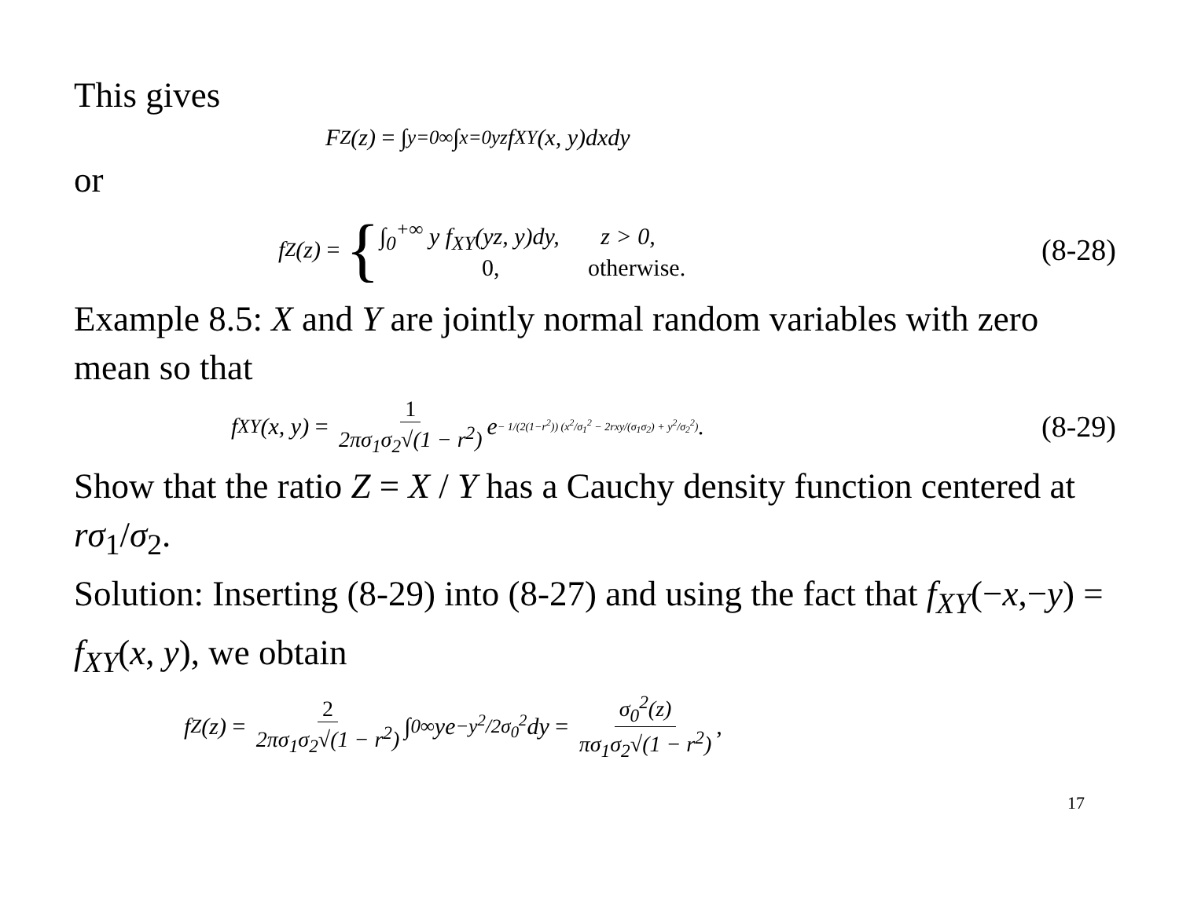This gives
F<sub>Z</sub>(z) = ∫<sub>y=0</sub><sup>∞</sup> ∫<sub>x=0</sub><sup>yz</sup> f<sub>XY</sub>(x, y)dxdy
or
f<sub>Z</sub>(z) = {
∫<sub>0</sub><sup>+∞</sup> y f<sub>XY</sub>(yz, y)dy, z > 0,
0, otherwise.
(8-28)
Example 8.5: X and Y are jointly normal random variables with zero mean so that
f<sub>XY</sub>(x, y) = 1 2πσ<sub>1</sub>σ<sub>2</sub>√(1 − r<sup>2</sup>) e<sup>− 1/(2(1−r<sup>2</sup>)) (x<sup>2</sup>/σ<sub>1</sub><sup>2</sup> − 2rxy/(σ<sub>1</sub>σ<sub>2</sub>) + y<sup>2</sup>/σ<sub>2</sub><sup>2</sup>)</sup>. (8-29)
Show that the ratio Z = X / Y has a Cauchy density function centered at rσ<sub>1</sub>/σ<sub>2</sub>.
Solution: Inserting (8-29) into (8-27) and using the fact that f<sub>XY</sub>(−x,−y) = f<sub>XY</sub>(x, y), we obtain
f<sub>Z</sub>(z) = 2 2πσ<sub>1</sub>σ<sub>2</sub>√(1 − r<sup>2</sup>) ∫<sub>0</sub><sup>∞</sup> ye<sup>−y<sup>2</sup>/2σ<sub>0</sub><sup>2</sup></sup>dy = σ<sub>0</sub><sup>2</sup>(z) πσ<sub>1</sub>σ<sub>2</sub>√(1 − r<sup>2</sup>),
17